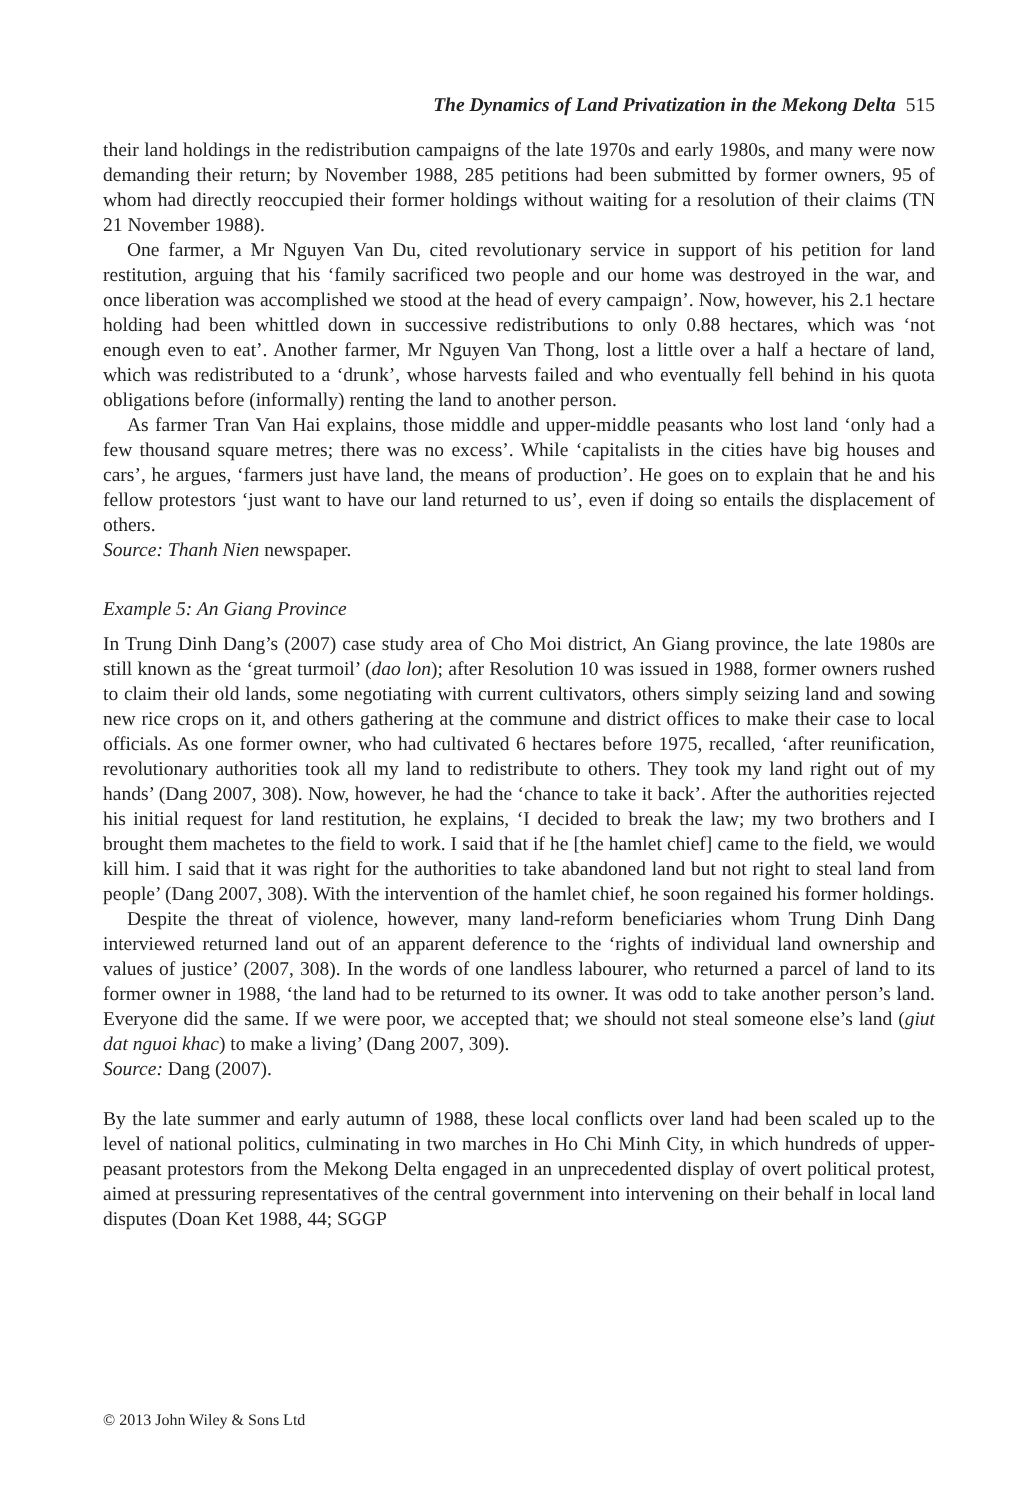The Dynamics of Land Privatization in the Mekong Delta 515
their land holdings in the redistribution campaigns of the late 1970s and early 1980s, and many were now demanding their return; by November 1988, 285 petitions had been submitted by former owners, 95 of whom had directly reoccupied their former holdings without waiting for a resolution of their claims (TN 21 November 1988).
One farmer, a Mr Nguyen Van Du, cited revolutionary service in support of his petition for land restitution, arguing that his ‘family sacrificed two people and our home was destroyed in the war, and once liberation was accomplished we stood at the head of every campaign’. Now, however, his 2.1 hectare holding had been whittled down in successive redistributions to only 0.88 hectares, which was ‘not enough even to eat’. Another farmer, Mr Nguyen Van Thong, lost a little over a half a hectare of land, which was redistributed to a ‘drunk’, whose harvests failed and who eventually fell behind in his quota obligations before (informally) renting the land to another person.
As farmer Tran Van Hai explains, those middle and upper-middle peasants who lost land ‘only had a few thousand square metres; there was no excess’. While ‘capitalists in the cities have big houses and cars’, he argues, ‘farmers just have land, the means of production’. He goes on to explain that he and his fellow protestors ‘just want to have our land returned to us’, even if doing so entails the displacement of others.
Source: Thanh Nien newspaper.
Example 5: An Giang Province
In Trung Dinh Dang’s (2007) case study area of Cho Moi district, An Giang province, the late 1980s are still known as the ‘great turmoil’ (dao lon); after Resolution 10 was issued in 1988, former owners rushed to claim their old lands, some negotiating with current cultivators, others simply seizing land and sowing new rice crops on it, and others gathering at the commune and district offices to make their case to local officials. As one former owner, who had cultivated 6 hectares before 1975, recalled, ‘after reunification, revolutionary authorities took all my land to redistribute to others. They took my land right out of my hands’ (Dang 2007, 308). Now, however, he had the ‘chance to take it back’. After the authorities rejected his initial request for land restitution, he explains, ‘I decided to break the law; my two brothers and I brought them machetes to the field to work. I said that if he [the hamlet chief] came to the field, we would kill him. I said that it was right for the authorities to take abandoned land but not right to steal land from people’ (Dang 2007, 308). With the intervention of the hamlet chief, he soon regained his former holdings.
Despite the threat of violence, however, many land-reform beneficiaries whom Trung Dinh Dang interviewed returned land out of an apparent deference to the ‘rights of individual land ownership and values of justice’ (2007, 308). In the words of one landless labourer, who returned a parcel of land to its former owner in 1988, ‘the land had to be returned to its owner. It was odd to take another person’s land. Everyone did the same. If we were poor, we accepted that; we should not steal someone else’s land (giut dat nguoi khac) to make a living’ (Dang 2007, 309).
Source: Dang (2007).
By the late summer and early autumn of 1988, these local conflicts over land had been scaled up to the level of national politics, culminating in two marches in Ho Chi Minh City, in which hundreds of upper-peasant protestors from the Mekong Delta engaged in an unprecedented display of overt political protest, aimed at pressuring representatives of the central government into intervening on their behalf in local land disputes (Doan Ket 1988, 44; SGGP
© 2013 John Wiley & Sons Ltd